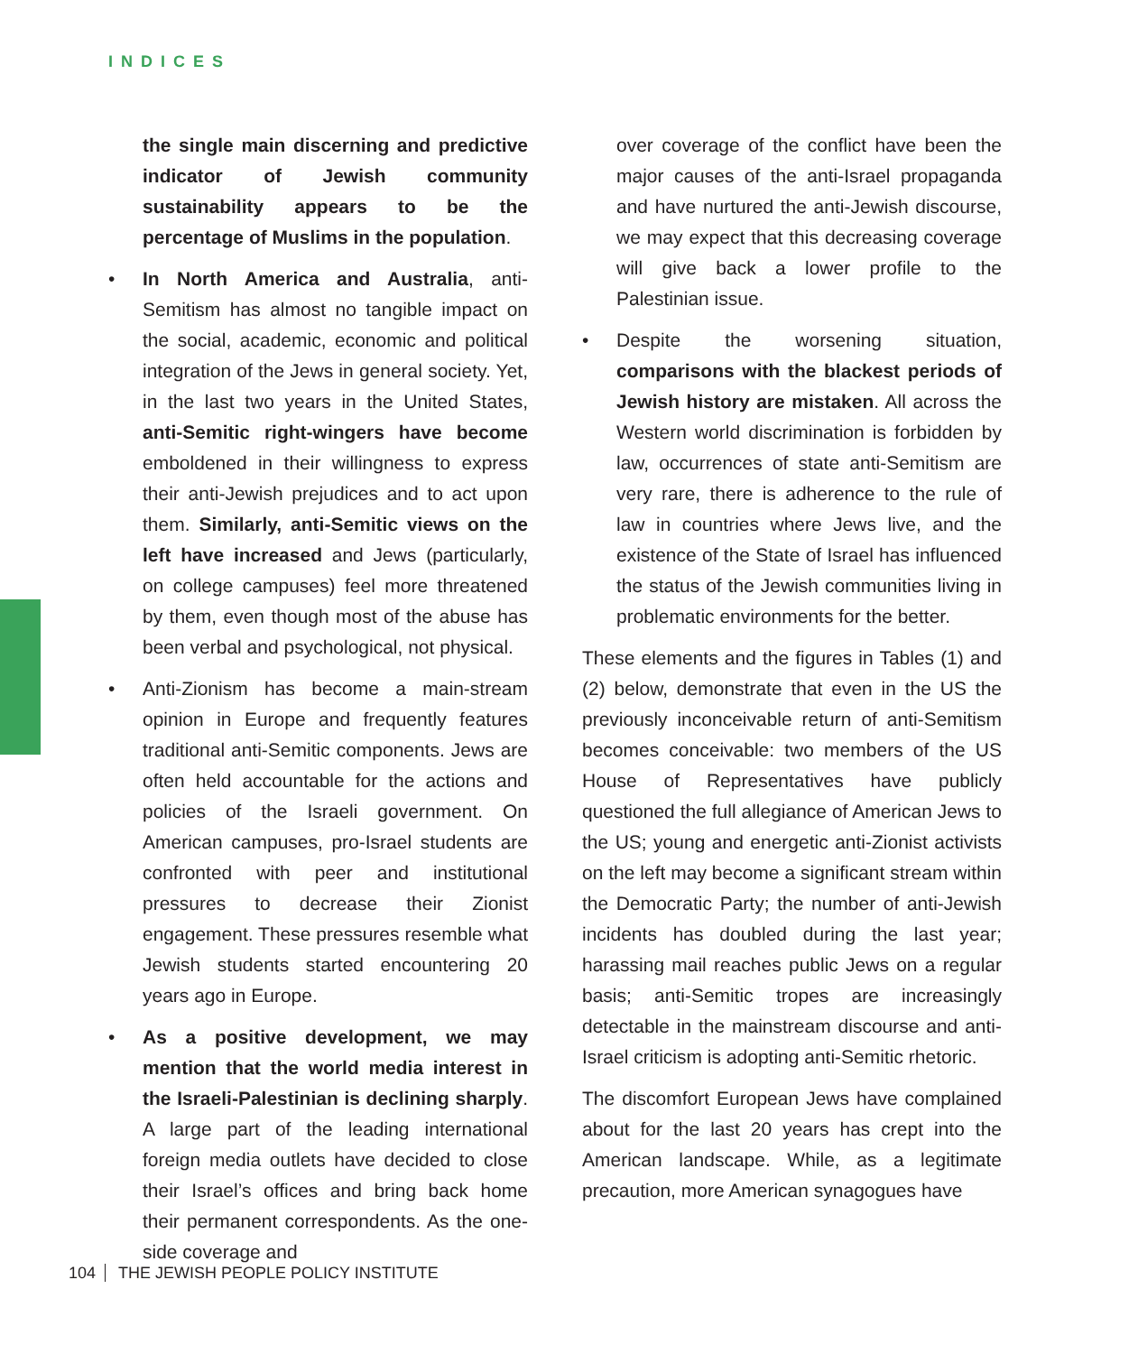INDICES
the single main discerning and predictive indicator of Jewish community sustainability appears to be the percentage of Muslims in the population.
• In North America and Australia, anti-Semitism has almost no tangible impact on the social, academic, economic and political integration of the Jews in general society. Yet, in the last two years in the United States, anti-Semitic right-wingers have become emboldened in their willingness to express their anti-Jewish prejudices and to act upon them. Similarly, anti-Semitic views on the left have increased and Jews (particularly, on college campuses) feel more threatened by them, even though most of the abuse has been verbal and psychological, not physical.
• Anti-Zionism has become a main-stream opinion in Europe and frequently features traditional anti-Semitic components. Jews are often held accountable for the actions and policies of the Israeli government. On American campuses, pro-Israel students are confronted with peer and institutional pressures to decrease their Zionist engagement. These pressures resemble what Jewish students started encountering 20 years ago in Europe.
• As a positive development, we may mention that the world media interest in the Israeli-Palestinian is declining sharply. A large part of the leading international foreign media outlets have decided to close their Israel’s offices and bring back home their permanent correspondents. As the one-side coverage and
over coverage of the conflict have been the major causes of the anti-Israel propaganda and have nurtured the anti-Jewish discourse, we may expect that this decreasing coverage will give back a lower profile to the Palestinian issue.
• Despite the worsening situation, comparisons with the blackest periods of Jewish history are mistaken. All across the Western world discrimination is forbidden by law, occurrences of state anti-Semitism are very rare, there is adherence to the rule of law in countries where Jews live, and the existence of the State of Israel has influenced the status of the Jewish communities living in problematic environments for the better.
These elements and the figures in Tables (1) and (2) below, demonstrate that even in the US the previously inconceivable return of anti-Semitism becomes conceivable: two members of the US House of Representatives have publicly questioned the full allegiance of American Jews to the US; young and energetic anti-Zionist activists on the left may become a significant stream within the Democratic Party; the number of anti-Jewish incidents has doubled during the last year; harassing mail reaches public Jews on a regular basis; anti-Semitic tropes are increasingly detectable in the mainstream discourse and anti-Israel criticism is adopting anti-Semitic rhetoric.
The discomfort European Jews have complained about for the last 20 years has crept into the American landscape. While, as a legitimate precaution, more American synagogues have
104 THE JEWISH PEOPLE POLICY INSTITUTE